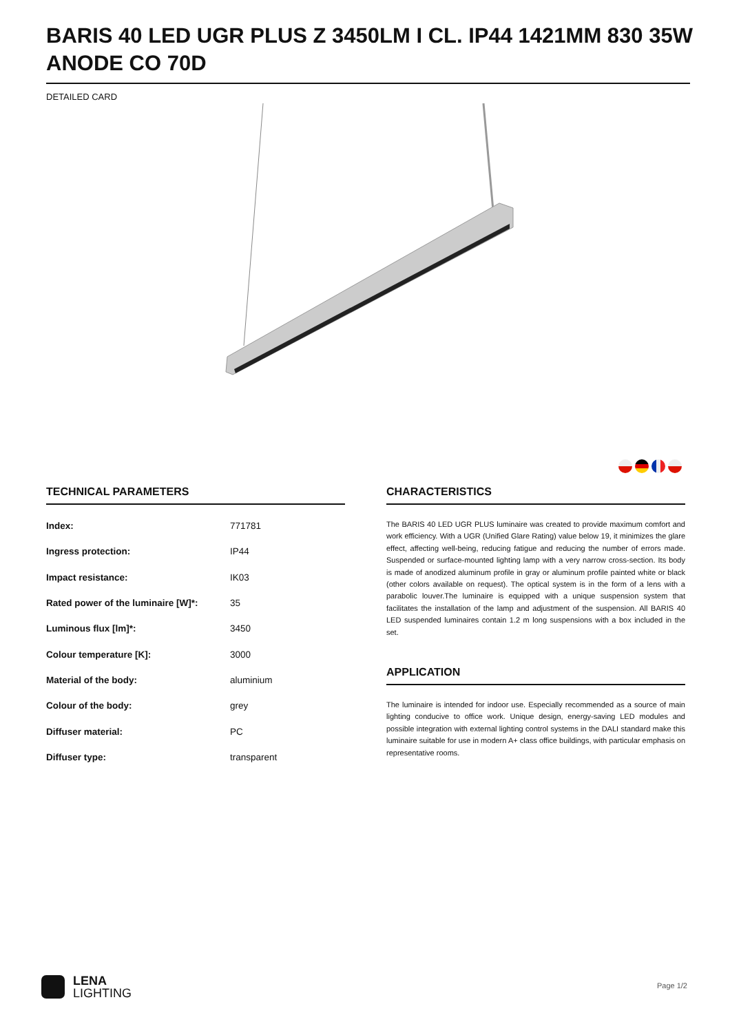BARIS 40 LED UGR PLUS Z 3450LM I CL. IP44 1421MM 830 35W ANODE CO 70D
DETAILED CARD
TECHNICAL PARAMETERS
| Index: | 771781 |
| Ingress protection: | IP44 |
| Impact resistance: | IK03 |
| Rated power of the luminaire [W]*: | 35 |
| Luminous flux [lm]*: | 3450 |
| Colour temperature [K]: | 3000 |
| Material of the body: | aluminium |
| Colour of the body: | grey |
| Diffuser material: | PC |
| Diffuser type: | transparent |
CHARACTERISTICS
The BARIS 40 LED UGR PLUS luminaire was created to provide maximum comfort and work efficiency. With a UGR (Unified Glare Rating) value below 19, it minimizes the glare effect, affecting well-being, reducing fatigue and reducing the number of errors made. Suspended or surface-mounted lighting lamp with a very narrow cross-section. Its body is made of anodized aluminum profile in gray or aluminum profile painted white or black (other colors available on request). The optical system is in the form of a lens with a parabolic louver.The luminaire is equipped with a unique suspension system that facilitates the installation of the lamp and adjustment of the suspension. All BARIS 40 LED suspended luminaires contain 1.2 m long suspensions with a box included in the set.
APPLICATION
The luminaire is intended for indoor use. Especially recommended as a source of main lighting conducive to office work. Unique design, energy-saving LED modules and possible integration with external lighting control systems in the DALI standard make this luminaire suitable for use in modern A+ class office buildings, with particular emphasis on representative rooms.
LENA
LIGHTING
Page 1/2